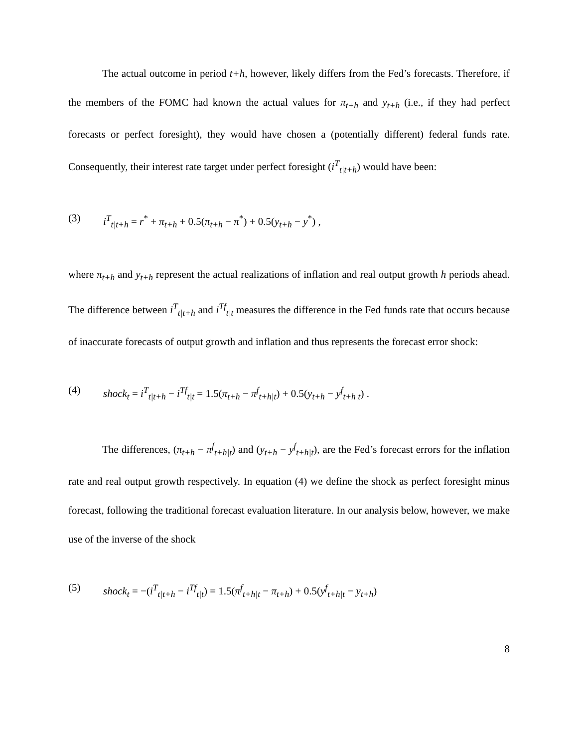The actual outcome in period t+h, however, likely differs from the Fed’s forecasts. Therefore, if the members of the FOMC had known the actual values for π<sub>t+h</sub> and y<sub>t+h</sub> (i.e., if they had perfect forecasts or perfect foresight), they would have chosen a (potentially different) federal funds rate. Consequently, their interest rate target under perfect foresight (i<sup>T</sup><sub>t|t+h</sub>) would have been:
(3) i<sup>T</sup><sub>t|t+h</sub> = r<sup>*</sup> + π<sub>t+h</sub> + 0.5(π<sub>t+h</sub> − π<sup>*</sup>) + 0.5(y<sub>t+h</sub> − y<sup>*</sup>) ,
where π<sub>t+h</sub> and y<sub>t+h</sub> represent the actual realizations of inflation and real output growth h periods ahead. The difference between i<sup>T</sup><sub>t|t+h</sub> and i<sup>Tf</sup><sub>t|t</sub> measures the difference in the Fed funds rate that occurs because of inaccurate forecasts of output growth and inflation and thus represents the forecast error shock:
(4) shock<sub>t</sub> = i<sup>T</sup><sub>t|t+h</sub> − i<sup>Tf</sup><sub>t|t</sub> = 1.5(π<sub>t+h</sub> − π<sup>f</sup><sub>t+h|t</sub>) + 0.5(y<sub>t+h</sub> − y<sup>f</sup><sub>t+h|t</sub>) .
The differences, (π<sub>t+h</sub> − π<sup>f</sup><sub>t+h|t</sub>) and (y<sub>t+h</sub> − y<sup>f</sup><sub>t+h|t</sub>), are the Fed’s forecast errors for the inflation rate and real output growth respectively. In equation (4) we define the shock as perfect foresight minus forecast, following the traditional forecast evaluation literature. In our analysis below, however, we make use of the inverse of the shock
(5) shock<sub>t</sub> = −(i<sup>T</sup><sub>t|t+h</sub> − i<sup>Tf</sup><sub>t|t</sub>) = 1.5(π<sup>f</sup><sub>t+h|t</sub> − π<sub>t+h</sub>) + 0.5(y<sup>f</sup><sub>t+h|t</sub> − y<sub>t+h</sub>)
8